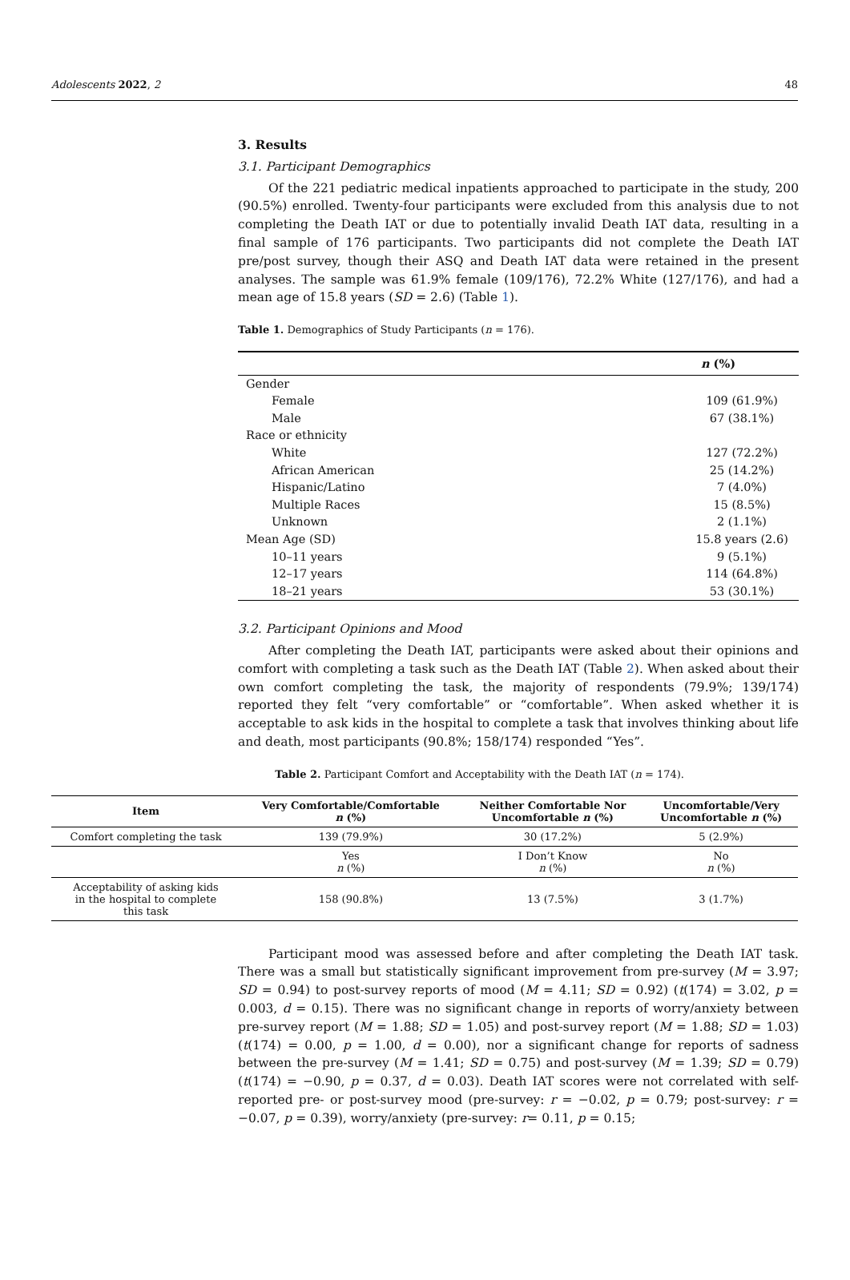Adolescents 2022, 2 48
3. Results
3.1. Participant Demographics
Of the 221 pediatric medical inpatients approached to participate in the study, 200 (90.5%) enrolled. Twenty-four participants were excluded from this analysis due to not completing the Death IAT or due to potentially invalid Death IAT data, resulting in a final sample of 176 participants. Two participants did not complete the Death IAT pre/post survey, though their ASQ and Death IAT data were retained in the present analyses. The sample was 61.9% female (109/176), 72.2% White (127/176), and had a mean age of 15.8 years (SD = 2.6) (Table 1).
Table 1. Demographics of Study Participants (n = 176).
| | n (%) |
| --- | --- |
| Gender | |
| Female | 109 (61.9%) |
| Male | 67 (38.1%) |
| Race or ethnicity | |
| White | 127 (72.2%) |
| African American | 25 (14.2%) |
| Hispanic/Latino | 7 (4.0%) |
| Multiple Races | 15 (8.5%) |
| Unknown | 2 (1.1%) |
| Mean Age (SD) | 15.8 years (2.6) |
| 10–11 years | 9 (5.1%) |
| 12–17 years | 114 (64.8%) |
| 18–21 years | 53 (30.1%) |
3.2. Participant Opinions and Mood
After completing the Death IAT, participants were asked about their opinions and comfort with completing a task such as the Death IAT (Table 2). When asked about their own comfort completing the task, the majority of respondents (79.9%; 139/174) reported they felt “very comfortable” or “comfortable”. When asked whether it is acceptable to ask kids in the hospital to complete a task that involves thinking about life and death, most participants (90.8%; 158/174) responded “Yes”.
Table 2. Participant Comfort and Acceptability with the Death IAT (n = 174).
| Item | Very Comfortable/Comfortable n (%) | Neither Comfortable Nor Uncomfortable n (%) | Uncomfortable/Very Uncomfortable n (%) |
| --- | --- | --- | --- |
| Comfort completing the task | 139 (79.9%) | 30 (17.2%) | 5 (2.9%) |
| | Yes n (%) | I Don’t Know n (%) | No n (%) |
| Acceptability of asking kids in the hospital to complete this task | 158 (90.8%) | 13 (7.5%) | 3 (1.7%) |
Participant mood was assessed before and after completing the Death IAT task. There was a small but statistically significant improvement from pre-survey (M = 3.97; SD = 0.94) to post-survey reports of mood (M = 4.11; SD = 0.92) (t(174) = 3.02, p = 0.003, d = 0.15). There was no significant change in reports of worry/anxiety between pre-survey report (M = 1.88; SD = 1.05) and post-survey report (M = 1.88; SD = 1.03) (t(174) = 0.00, p = 1.00, d = 0.00), nor a significant change for reports of sadness between the pre-survey (M = 1.41; SD = 0.75) and post-survey (M = 1.39; SD = 0.79) (t(174) = −0.90, p = 0.37, d = 0.03). Death IAT scores were not correlated with self-reported pre- or post-survey mood (pre-survey: r = −0.02, p = 0.79; post-survey: r = −0.07, p = 0.39), worry/anxiety (pre-survey: r= 0.11, p = 0.15;